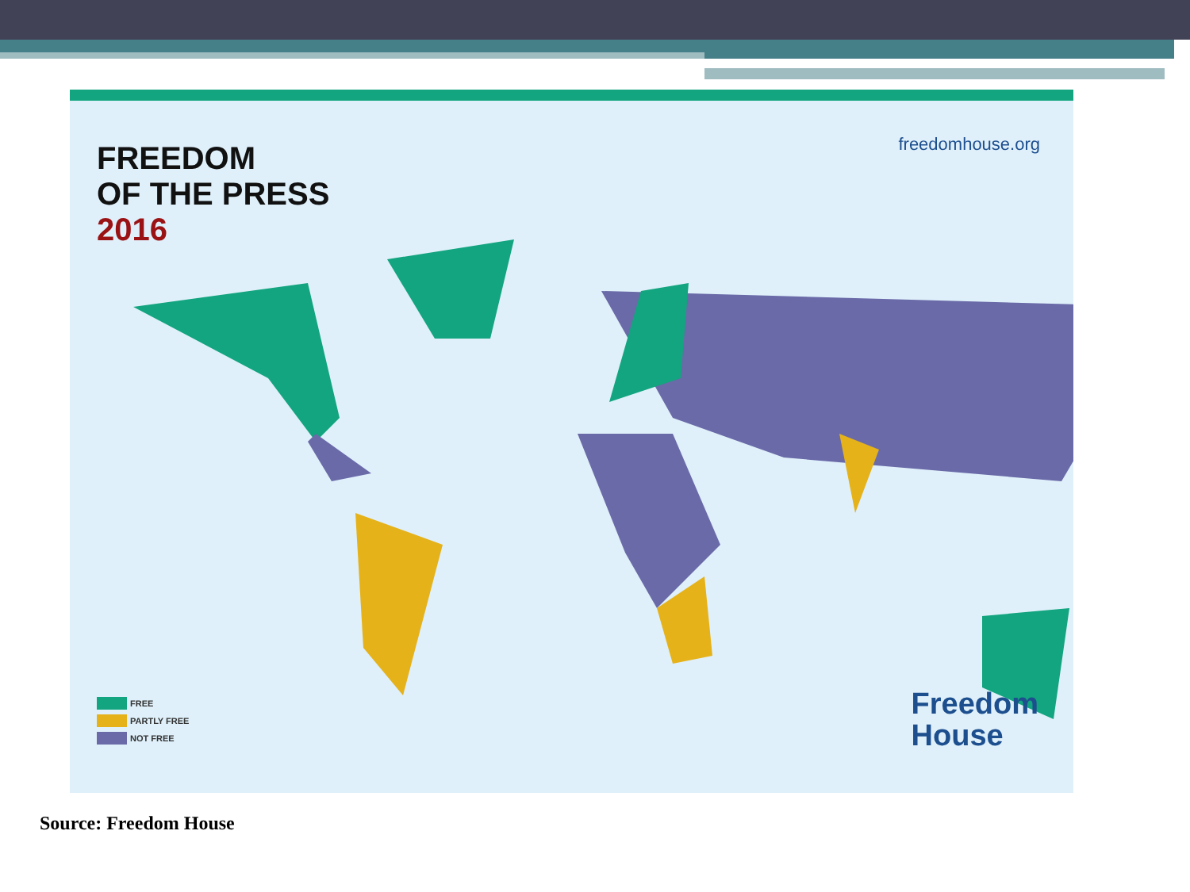FREEDOM
OF THE PRESS
2016
freedomhouse.org
FREE
PARTLY FREE
NOT FREE
Freedom
House
Source: Freedom House